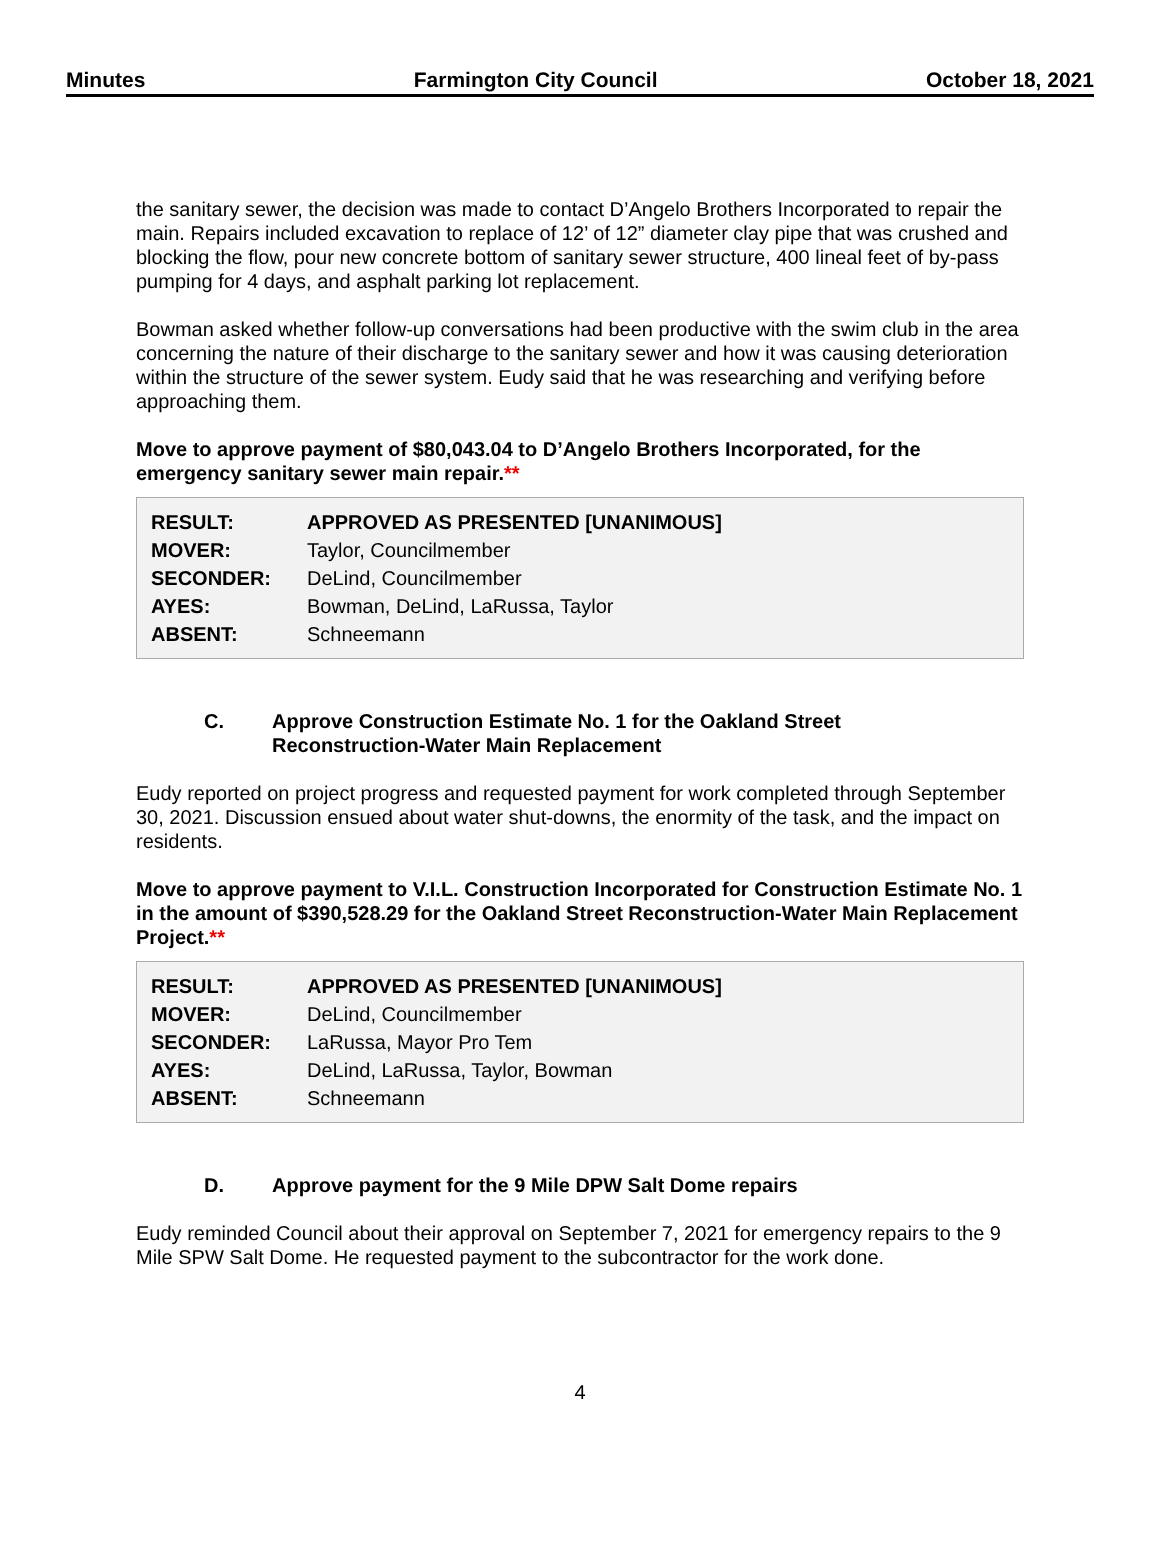Minutes Farmington City Council October 18, 2021
the sanitary sewer, the decision was made to contact D’Angelo Brothers Incorporated to repair the main. Repairs included excavation to replace of 12’ of 12” diameter clay pipe that was crushed and blocking the flow, pour new concrete bottom of sanitary sewer structure, 400 lineal feet of by-pass pumping for 4 days, and asphalt parking lot replacement.
Bowman asked whether follow-up conversations had been productive with the swim club in the area concerning the nature of their discharge to the sanitary sewer and how it was causing deterioration within the structure of the sewer system. Eudy said that he was researching and verifying before approaching them.
Move to approve payment of $80,043.04 to D’Angelo Brothers Incorporated, for the emergency sanitary sewer main repair.**
| RESULT: | APPROVED AS PRESENTED [UNANIMOUS] |
| MOVER: | Taylor, Councilmember |
| SECONDER: | DeLind, Councilmember |
| AYES: | Bowman, DeLind, LaRussa, Taylor |
| ABSENT: | Schneemann |
C. Approve Construction Estimate No. 1 for the Oakland Street
Reconstruction-Water Main Replacement
Eudy reported on project progress and requested payment for work completed through September 30, 2021. Discussion ensued about water shut-downs, the enormity of the task, and the impact on residents.
Move to approve payment to V.I.L. Construction Incorporated for Construction Estimate No. 1 in the amount of $390,528.29 for the Oakland Street Reconstruction-Water Main Replacement Project.**
| RESULT: | APPROVED AS PRESENTED [UNANIMOUS] |
| MOVER: | DeLind, Councilmember |
| SECONDER: | LaRussa, Mayor Pro Tem |
| AYES: | DeLind, LaRussa, Taylor, Bowman |
| ABSENT: | Schneemann |
D. Approve payment for the 9 Mile DPW Salt Dome repairs
Eudy reminded Council about their approval on September 7, 2021 for emergency repairs to the 9 Mile SPW Salt Dome. He requested payment to the subcontractor for the work done.
4